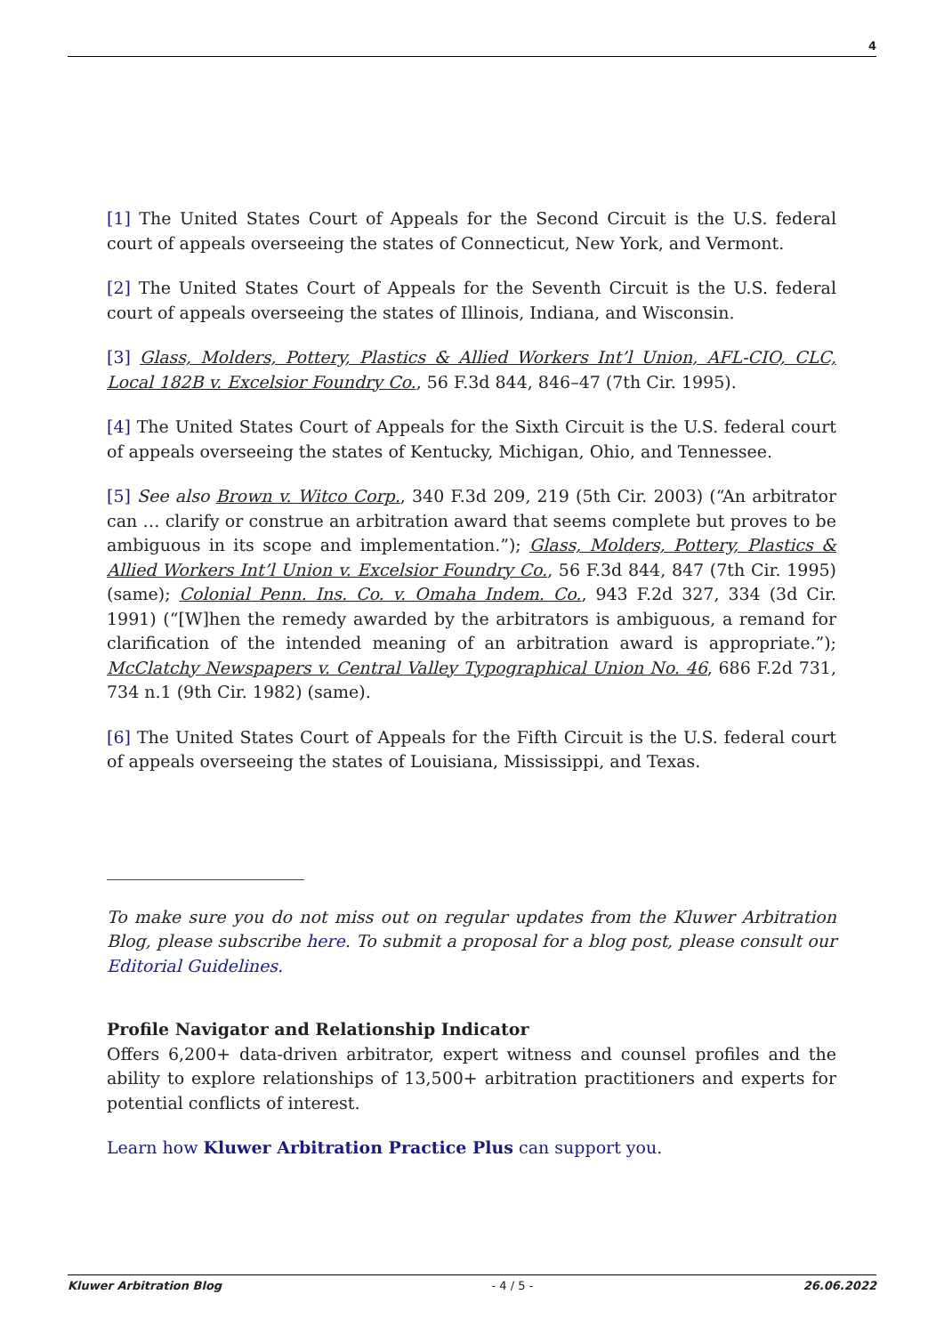4
[1] The United States Court of Appeals for the Second Circuit is the U.S. federal court of appeals overseeing the states of Connecticut, New York, and Vermont.
[2] The United States Court of Appeals for the Seventh Circuit is the U.S. federal court of appeals overseeing the states of Illinois, Indiana, and Wisconsin.
[3] Glass, Molders, Pottery, Plastics & Allied Workers Int’l Union, AFL-CIO, CLC, Local 182B v. Excelsior Foundry Co., 56 F.3d 844, 846–47 (7th Cir. 1995).
[4] The United States Court of Appeals for the Sixth Circuit is the U.S. federal court of appeals overseeing the states of Kentucky, Michigan, Ohio, and Tennessee.
[5] See also Brown v. Witco Corp., 340 F.3d 209, 219 (5th Cir. 2003) (“An arbitrator can … clarify or construe an arbitration award that seems complete but proves to be ambiguous in its scope and implementation.”); Glass, Molders, Pottery, Plastics & Allied Workers Int’l Union v. Excelsior Foundry Co., 56 F.3d 844, 847 (7th Cir. 1995) (same); Colonial Penn. Ins. Co. v. Omaha Indem. Co., 943 F.2d 327, 334 (3d Cir. 1991) (“[W]hen the remedy awarded by the arbitrators is ambiguous, a remand for clarification of the intended meaning of an arbitration award is appropriate.”); McClatchy Newspapers v. Central Valley Typographical Union No. 46, 686 F.2d 731, 734 n.1 (9th Cir. 1982) (same).
[6] The United States Court of Appeals for the Fifth Circuit is the U.S. federal court of appeals overseeing the states of Louisiana, Mississippi, and Texas.
To make sure you do not miss out on regular updates from the Kluwer Arbitration Blog, please subscribe here. To submit a proposal for a blog post, please consult our Editorial Guidelines.
Profile Navigator and Relationship Indicator
Offers 6,200+ data-driven arbitrator, expert witness and counsel profiles and the ability to explore relationships of 13,500+ arbitration practitioners and experts for potential conflicts of interest.
Learn how Kluwer Arbitration Practice Plus can support you.
Kluwer Arbitration Blog - 4 / 5 - 26.06.2022